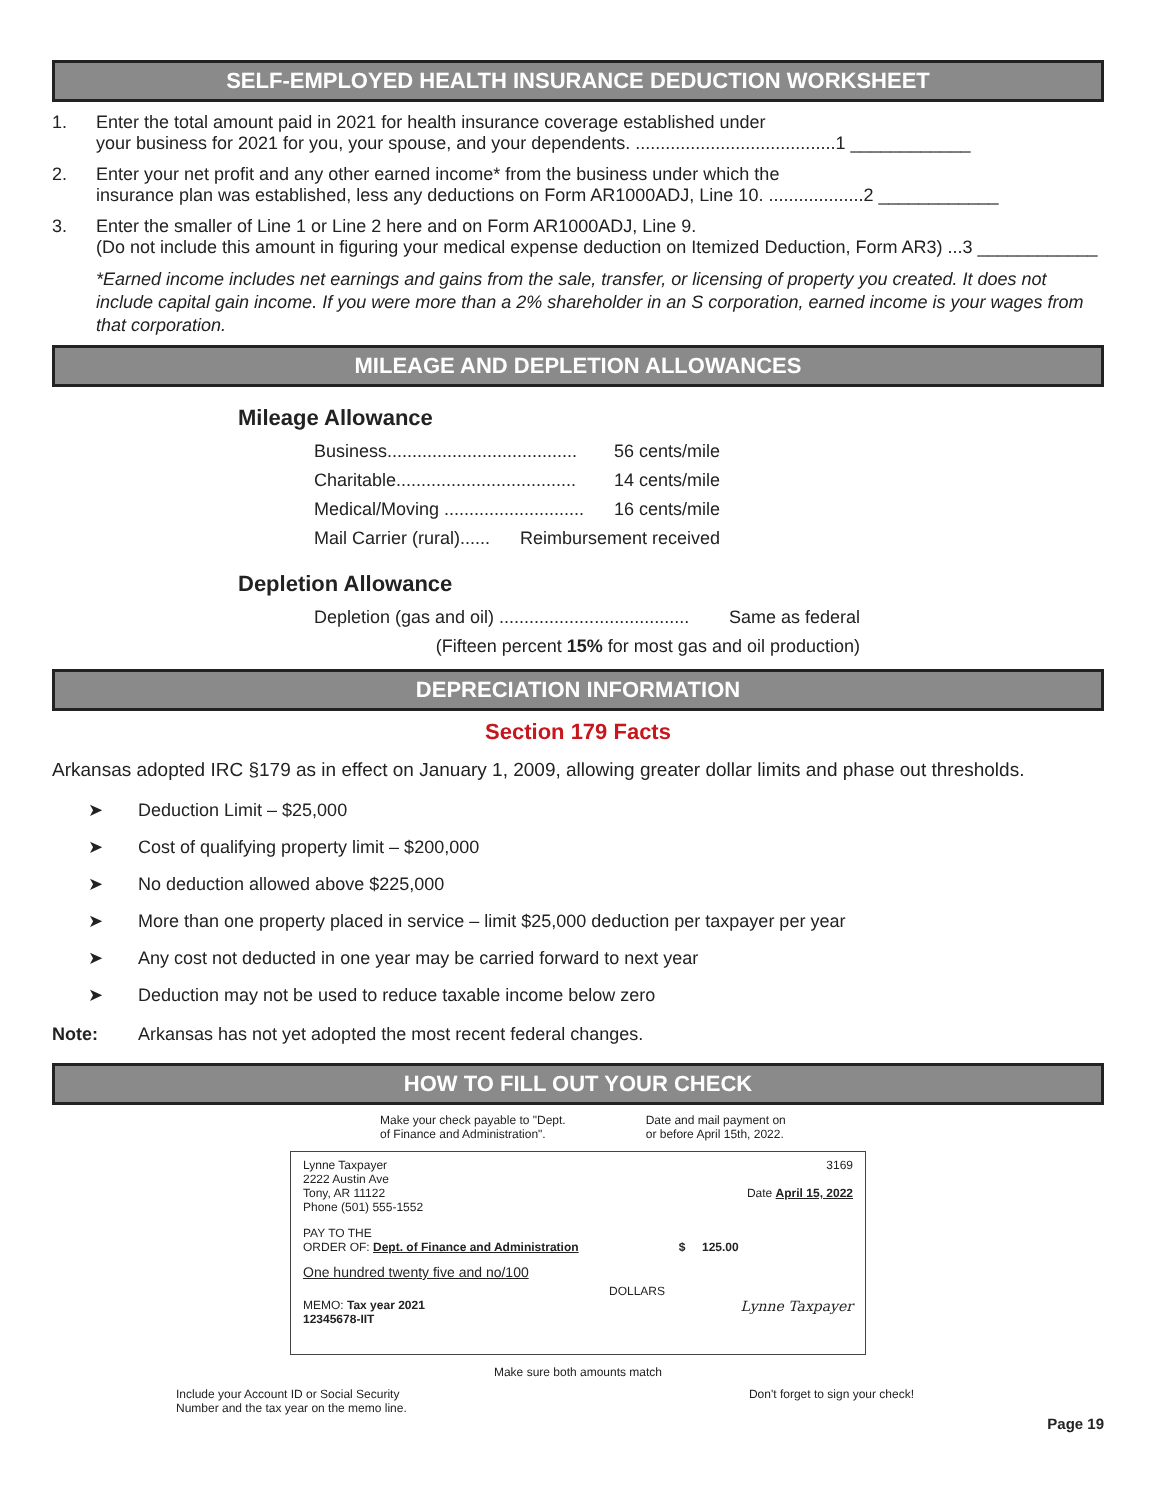SELF-EMPLOYED HEALTH INSURANCE DEDUCTION WORKSHEET
1. Enter the total amount paid in 2021 for health insurance coverage established under
your business for 2021 for you, your spouse, and your dependents. ........................................1 ____________
2. Enter your net profit and any other earned income* from the business under which the
insurance plan was established, less any deductions on Form AR1000ADJ, Line 10. ...................2 ____________
3. Enter the smaller of Line 1 or Line 2 here and on Form AR1000ADJ, Line 9.
(Do not include this amount in figuring your medical expense deduction on Itemized Deduction, Form AR3) ...3 ____________
*Earned income includes net earnings and gains from the sale, transfer, or licensing of property you created. It does not include capital gain income. If you were more than a 2% shareholder in an S corporation, earned income is your wages from that corporation.
MILEAGE AND DEPLETION ALLOWANCES
Mileage Allowance
Business...................................... 56 cents/mile
Charitable.................................... 14 cents/mile
Medical/Moving ............................ 16 cents/mile
Mail Carrier (rural)...... Reimbursement received
Depletion Allowance
Depletion (gas and oil) ...................................... Same as federal
(Fifteen percent 15% for most gas and oil production)
DEPRECIATION INFORMATION
Section 179 Facts
Arkansas adopted IRC §179 as in effect on January 1, 2009, allowing greater dollar limits and phase out thresholds.
➤ Deduction Limit – $25,000
➤ Cost of qualifying property limit – $200,000
➤ No deduction allowed above $225,000
➤ More than one property placed in service – limit $25,000 deduction per taxpayer per year
➤ Any cost not deducted in one year may be carried forward to next year
➤ Deduction may not be used to reduce taxable income below zero
Note: Arkansas has not yet adopted the most recent federal changes.
HOW TO FILL OUT YOUR CHECK
Make your check payable to "Dept.
of Finance and Administration".
Date and mail payment on
or before April 15th, 2022.
Lynne Taxpayer
2222 Austin Ave
Tony, AR 11122
Phone (501) 555-1552
3169
Date April 15, 2022
PAY TO THE
ORDER OF: Dept. of Finance and Administration $ 125.00
One hundred twenty five and no/100
DOLLARS
MEMO: Tax year 2021
12345678-IIT
Lynne Taxpayer
Make sure both amounts match
Include your Account ID or Social Security
Number and the tax year on the memo line.
Don't forget to sign your check!
Page 19